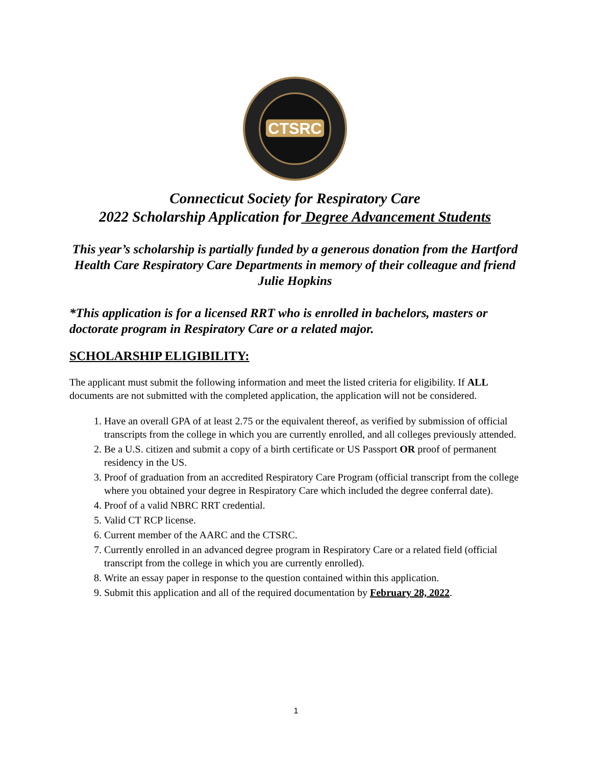CTSRC
Connecticut Society for Respiratory Care
2022 Scholarship Application for Degree Advancement Students
This year’s scholarship is partially funded by a generous donation from the Hartford Health Care Respiratory Care Departments in memory of their colleague and friend Julie Hopkins
*This application is for a licensed RRT who is enrolled in bachelors, masters or doctorate program in Respiratory Care or a related major.
SCHOLARSHIP ELIGIBILITY:
The applicant must submit the following information and meet the listed criteria for eligibility. If ALL documents are not submitted with the completed application, the application will not be considered.
1. Have an overall GPA of at least 2.75 or the equivalent thereof, as verified by submission of official transcripts from the college in which you are currently enrolled, and all colleges previously attended.
2. Be a U.S. citizen and submit a copy of a birth certificate or US Passport OR proof of permanent residency in the US.
3. Proof of graduation from an accredited Respiratory Care Program (official transcript from the college where you obtained your degree in Respiratory Care which included the degree conferral date).
4. Proof of a valid NBRC RRT credential.
5. Valid CT RCP license.
6. Current member of the AARC and the CTSRC.
7. Currently enrolled in an advanced degree program in Respiratory Care or a related field (official transcript from the college in which you are currently enrolled).
8. Write an essay paper in response to the question contained within this application.
9. Submit this application and all of the required documentation by February 28, 2022.
1